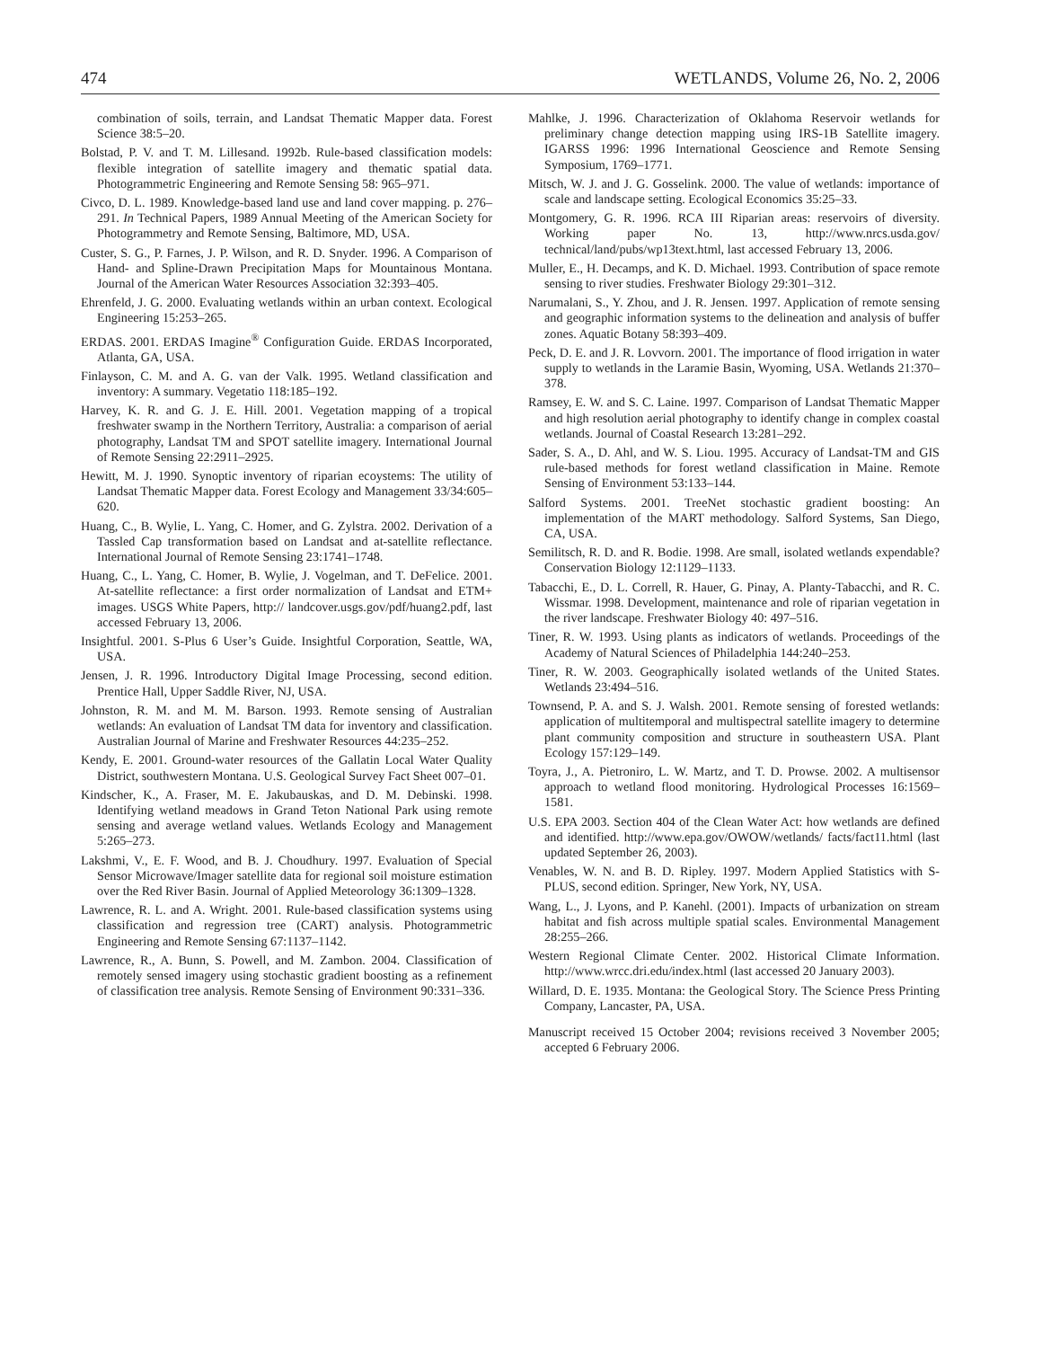474 WETLANDS, Volume 26, No. 2, 2006
combination of soils, terrain, and Landsat Thematic Mapper data. Forest Science 38:5–20.
Bolstad, P. V. and T. M. Lillesand. 1992b. Rule-based classification models: flexible integration of satellite imagery and thematic spatial data. Photogrammetric Engineering and Remote Sensing 58: 965–971.
Civco, D. L. 1989. Knowledge-based land use and land cover mapping. p. 276–291. In Technical Papers, 1989 Annual Meeting of the American Society for Photogrammetry and Remote Sensing, Baltimore, MD, USA.
Custer, S. G., P. Farnes, J. P. Wilson, and R. D. Snyder. 1996. A Comparison of Hand- and Spline-Drawn Precipitation Maps for Mountainous Montana. Journal of the American Water Resources Association 32:393–405.
Ehrenfeld, J. G. 2000. Evaluating wetlands within an urban context. Ecological Engineering 15:253–265.
ERDAS. 2001. ERDAS Imagine<sup>®</sup> Configuration Guide. ERDAS Incorporated, Atlanta, GA, USA.
Finlayson, C. M. and A. G. van der Valk. 1995. Wetland classification and inventory: A summary. Vegetatio 118:185–192.
Harvey, K. R. and G. J. E. Hill. 2001. Vegetation mapping of a tropical freshwater swamp in the Northern Territory, Australia: a comparison of aerial photography, Landsat TM and SPOT satellite imagery. International Journal of Remote Sensing 22:2911–2925.
Hewitt, M. J. 1990. Synoptic inventory of riparian ecoystems: The utility of Landsat Thematic Mapper data. Forest Ecology and Management 33/34:605–620.
Huang, C., B. Wylie, L. Yang, C. Homer, and G. Zylstra. 2002. Derivation of a Tassled Cap transformation based on Landsat and at-satellite reflectance. International Journal of Remote Sensing 23:1741–1748.
Huang, C., L. Yang, C. Homer, B. Wylie, J. Vogelman, and T. DeFelice. 2001. At-satellite reflectance: a first order normalization of Landsat and ETM+ images. USGS White Papers, http:// landcover.usgs.gov/pdf/huang2.pdf, last accessed February 13, 2006.
Insightful. 2001. S-Plus 6 User’s Guide. Insightful Corporation, Seattle, WA, USA.
Jensen, J. R. 1996. Introductory Digital Image Processing, second edition. Prentice Hall, Upper Saddle River, NJ, USA.
Johnston, R. M. and M. M. Barson. 1993. Remote sensing of Australian wetlands: An evaluation of Landsat TM data for inventory and classification. Australian Journal of Marine and Freshwater Resources 44:235–252.
Kendy, E. 2001. Ground-water resources of the Gallatin Local Water Quality District, southwestern Montana. U.S. Geological Survey Fact Sheet 007–01.
Kindscher, K., A. Fraser, M. E. Jakubauskas, and D. M. Debinski. 1998. Identifying wetland meadows in Grand Teton National Park using remote sensing and average wetland values. Wetlands Ecology and Management 5:265–273.
Lakshmi, V., E. F. Wood, and B. J. Choudhury. 1997. Evaluation of Special Sensor Microwave/Imager satellite data for regional soil moisture estimation over the Red River Basin. Journal of Applied Meteorology 36:1309–1328.
Lawrence, R. L. and A. Wright. 2001. Rule-based classification systems using classification and regression tree (CART) analysis. Photogrammetric Engineering and Remote Sensing 67:1137–1142.
Lawrence, R., A. Bunn, S. Powell, and M. Zambon. 2004. Classification of remotely sensed imagery using stochastic gradient boosting as a refinement of classification tree analysis. Remote Sensing of Environment 90:331–336.
Mahlke, J. 1996. Characterization of Oklahoma Reservoir wetlands for preliminary change detection mapping using IRS-1B Satellite imagery. IGARSS 1996: 1996 International Geoscience and Remote Sensing Symposium, 1769–1771.
Mitsch, W. J. and J. G. Gosselink. 2000. The value of wetlands: importance of scale and landscape setting. Ecological Economics 35:25–33.
Montgomery, G. R. 1996. RCA III Riparian areas: reservoirs of diversity. Working paper No. 13, http://www.nrcs.usda.gov/ technical/land/pubs/wp13text.html, last accessed February 13, 2006.
Muller, E., H. Decamps, and K. D. Michael. 1993. Contribution of space remote sensing to river studies. Freshwater Biology 29:301–312.
Narumalani, S., Y. Zhou, and J. R. Jensen. 1997. Application of remote sensing and geographic information systems to the delineation and analysis of buffer zones. Aquatic Botany 58:393–409.
Peck, D. E. and J. R. Lovvorn. 2001. The importance of flood irrigation in water supply to wetlands in the Laramie Basin, Wyoming, USA. Wetlands 21:370–378.
Ramsey, E. W. and S. C. Laine. 1997. Comparison of Landsat Thematic Mapper and high resolution aerial photography to identify change in complex coastal wetlands. Journal of Coastal Research 13:281–292.
Sader, S. A., D. Ahl, and W. S. Liou. 1995. Accuracy of Landsat-TM and GIS rule-based methods for forest wetland classification in Maine. Remote Sensing of Environment 53:133–144.
Salford Systems. 2001. TreeNet stochastic gradient boosting: An implementation of the MART methodology. Salford Systems, San Diego, CA, USA.
Semilitsch, R. D. and R. Bodie. 1998. Are small, isolated wetlands expendable? Conservation Biology 12:1129–1133.
Tabacchi, E., D. L. Correll, R. Hauer, G. Pinay, A. Planty-Tabacchi, and R. C. Wissmar. 1998. Development, maintenance and role of riparian vegetation in the river landscape. Freshwater Biology 40: 497–516.
Tiner, R. W. 1993. Using plants as indicators of wetlands. Proceedings of the Academy of Natural Sciences of Philadelphia 144:240–253.
Tiner, R. W. 2003. Geographically isolated wetlands of the United States. Wetlands 23:494–516.
Townsend, P. A. and S. J. Walsh. 2001. Remote sensing of forested wetlands: application of multitemporal and multispectral satellite imagery to determine plant community composition and structure in southeastern USA. Plant Ecology 157:129–149.
Toyra, J., A. Pietroniro, L. W. Martz, and T. D. Prowse. 2002. A multisensor approach to wetland flood monitoring. Hydrological Processes 16:1569–1581.
U.S. EPA 2003. Section 404 of the Clean Water Act: how wetlands are defined and identified. http://www.epa.gov/OWOW/wetlands/ facts/fact11.html (last updated September 26, 2003).
Venables, W. N. and B. D. Ripley. 1997. Modern Applied Statistics with S-PLUS, second edition. Springer, New York, NY, USA.
Wang, L., J. Lyons, and P. Kanehl. (2001). Impacts of urbanization on stream habitat and fish across multiple spatial scales. Environmental Management 28:255–266.
Western Regional Climate Center. 2002. Historical Climate Information. http://www.wrcc.dri.edu/index.html (last accessed 20 January 2003).
Willard, D. E. 1935. Montana: the Geological Story. The Science Press Printing Company, Lancaster, PA, USA.
Manuscript received 15 October 2004; revisions received 3 November 2005; accepted 6 February 2006.